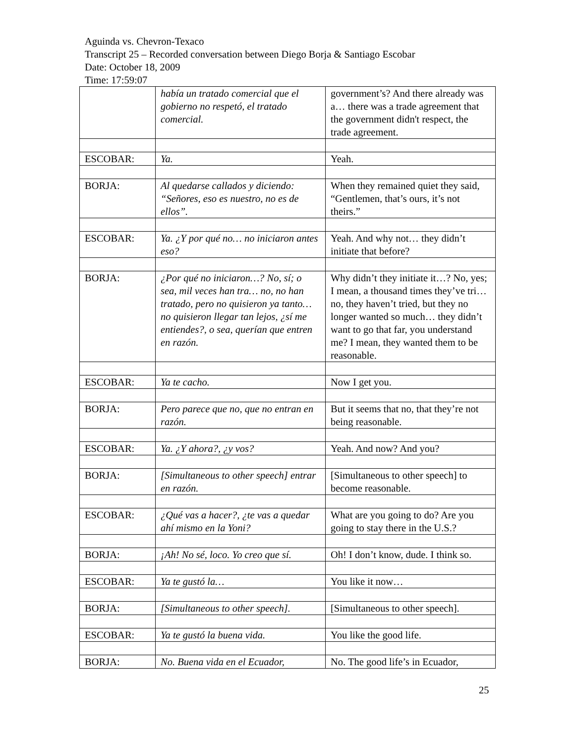Aguinda vs. Chevron-Texaco
Transcript 25 – Recorded conversation between Diego Borja & Santiago Escobar
Date: October 18, 2009
Time: 17:59:07
| | había un tratado comercial que el gobierno no respetó, el tratado comercial. | government’s? And there already was a… there was a trade agreement that the government didn't respect, the trade agreement. |
| ESCOBAR: | Ya. | Yeah. |
| BORJA: | Al quedarse callados y diciendo: “Señores, eso es nuestro, no es de ellos”. | When they remained quiet they said, “Gentlemen, that’s ours, it’s not theirs.” |
| ESCOBAR: | Ya. ¿Y por qué no… no iniciaron antes eso? | Yeah. And why not… they didn’t initiate that before? |
| BORJA: | ¿Por qué no iniciaron…? No, sí; o sea, mil veces han tra… no, no han tratado, pero no quisieron ya tanto… no quisieron llegar tan lejos, ¿sí me entiendes?, o sea, querían que entren en razón. | Why didn’t they initiate it…? No, yes; I mean, a thousand times they’ve tri… no, they haven’t tried, but they no longer wanted so much… they didn’t want to go that far, you understand me? I mean, they wanted them to be reasonable. |
| ESCOBAR: | Ya te cacho. | Now I get you. |
| BORJA: | Pero parece que no, que no entran en razón. | But it seems that no, that they’re not being reasonable. |
| ESCOBAR: | Ya. ¿Y ahora?, ¿y vos? | Yeah. And now? And you? |
| BORJA: | [Simultaneous to other speech] entrar en razón. | [Simultaneous to other speech] to become reasonable. |
| ESCOBAR: | ¿Qué vas a hacer?, ¿te vas a quedar ahí mismo en la Yoni? | What are you going to do? Are you going to stay there in the U.S.? |
| BORJA: | ¡Ah! No sé, loco. Yo creo que sí. | Oh! I don’t know, dude. I think so. |
| ESCOBAR: | Ya te gustó la… | You like it now… |
| BORJA: | [Simultaneous to other speech]. | [Simultaneous to other speech]. |
| ESCOBAR: | Ya te gustó la buena vida. | You like the good life. |
| BORJA: | No. Buena vida en el Ecuador, | No. The good life’s in Ecuador, |
25